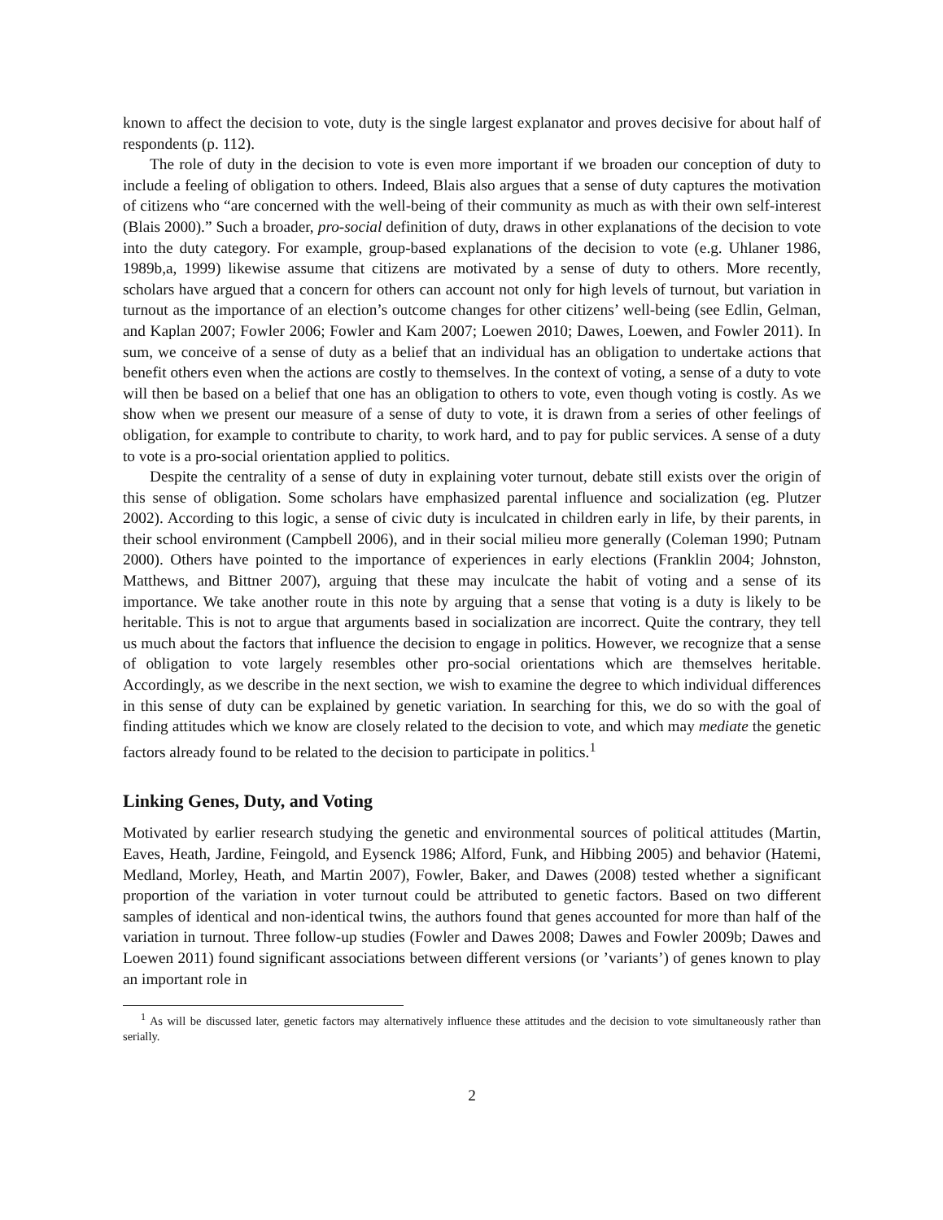known to affect the decision to vote, duty is the single largest explanator and proves decisive for about half of respondents (p. 112).
The role of duty in the decision to vote is even more important if we broaden our conception of duty to include a feeling of obligation to others. Indeed, Blais also argues that a sense of duty captures the motivation of citizens who “are concerned with the well-being of their community as much as with their own self-interest (Blais 2000).” Such a broader, pro-social definition of duty, draws in other explanations of the decision to vote into the duty category. For example, group-based explanations of the decision to vote (e.g. Uhlaner 1986, 1989b,a, 1999) likewise assume that citizens are motivated by a sense of duty to others. More recently, scholars have argued that a concern for others can account not only for high levels of turnout, but variation in turnout as the importance of an election’s outcome changes for other citizens’ well-being (see Edlin, Gelman, and Kaplan 2007; Fowler 2006; Fowler and Kam 2007; Loewen 2010; Dawes, Loewen, and Fowler 2011). In sum, we conceive of a sense of duty as a belief that an individual has an obligation to undertake actions that benefit others even when the actions are costly to themselves. In the context of voting, a sense of a duty to vote will then be based on a belief that one has an obligation to others to vote, even though voting is costly. As we show when we present our measure of a sense of duty to vote, it is drawn from a series of other feelings of obligation, for example to contribute to charity, to work hard, and to pay for public services. A sense of a duty to vote is a pro-social orientation applied to politics.
Despite the centrality of a sense of duty in explaining voter turnout, debate still exists over the origin of this sense of obligation. Some scholars have emphasized parental influence and socialization (eg. Plutzer 2002). According to this logic, a sense of civic duty is inculcated in children early in life, by their parents, in their school environment (Campbell 2006), and in their social milieu more generally (Coleman 1990; Putnam 2000). Others have pointed to the importance of experiences in early elections (Franklin 2004; Johnston, Matthews, and Bittner 2007), arguing that these may inculcate the habit of voting and a sense of its importance. We take another route in this note by arguing that a sense that voting is a duty is likely to be heritable. This is not to argue that arguments based in socialization are incorrect. Quite the contrary, they tell us much about the factors that influence the decision to engage in politics. However, we recognize that a sense of obligation to vote largely resembles other pro-social orientations which are themselves heritable. Accordingly, as we describe in the next section, we wish to examine the degree to which individual differences in this sense of duty can be explained by genetic variation. In searching for this, we do so with the goal of finding attitudes which we know are closely related to the decision to vote, and which may mediate the genetic factors already found to be related to the decision to participate in politics.<sup>1</sup>
Linking Genes, Duty, and Voting
Motivated by earlier research studying the genetic and environmental sources of political attitudes (Martin, Eaves, Heath, Jardine, Feingold, and Eysenck 1986; Alford, Funk, and Hibbing 2005) and behavior (Hatemi, Medland, Morley, Heath, and Martin 2007), Fowler, Baker, and Dawes (2008) tested whether a significant proportion of the variation in voter turnout could be attributed to genetic factors. Based on two different samples of identical and non-identical twins, the authors found that genes accounted for more than half of the variation in turnout. Three follow-up studies (Fowler and Dawes 2008; Dawes and Fowler 2009b; Dawes and Loewen 2011) found significant associations between different versions (or ’variants’) of genes known to play an important role in
<sup>1</sup> As will be discussed later, genetic factors may alternatively influence these attitudes and the decision to vote simultaneously rather than serially.
2